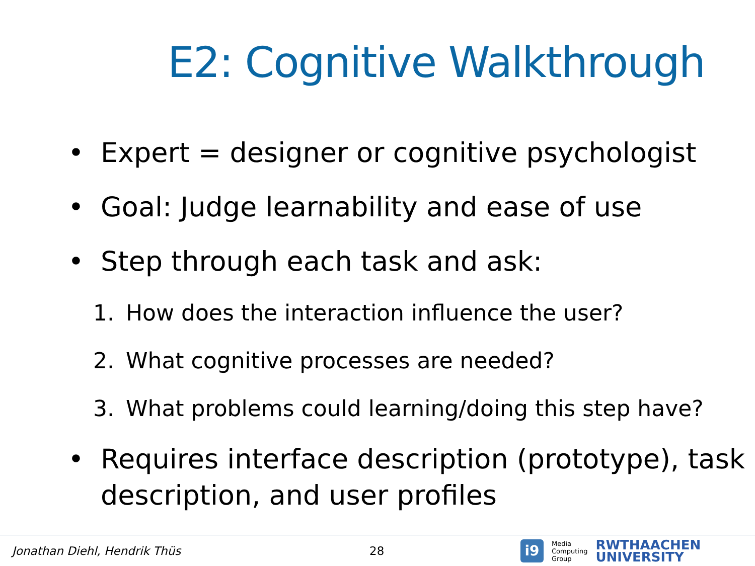E2: Cognitive Walkthrough
• Expert = designer or cognitive psychologist
• Goal: Judge learnability and ease of use
• Step through each task and ask:
1. How does the interaction influence the user?
2. What cognitive processes are needed?
3. What problems could learning/doing this step have?
• Requires interface description (prototype), task description, and user profiles
Jonathan Diehl, Hendrik Thüs 28
i9
Media
Computing
Group
RWTHAACHEN
UNIVERSITY